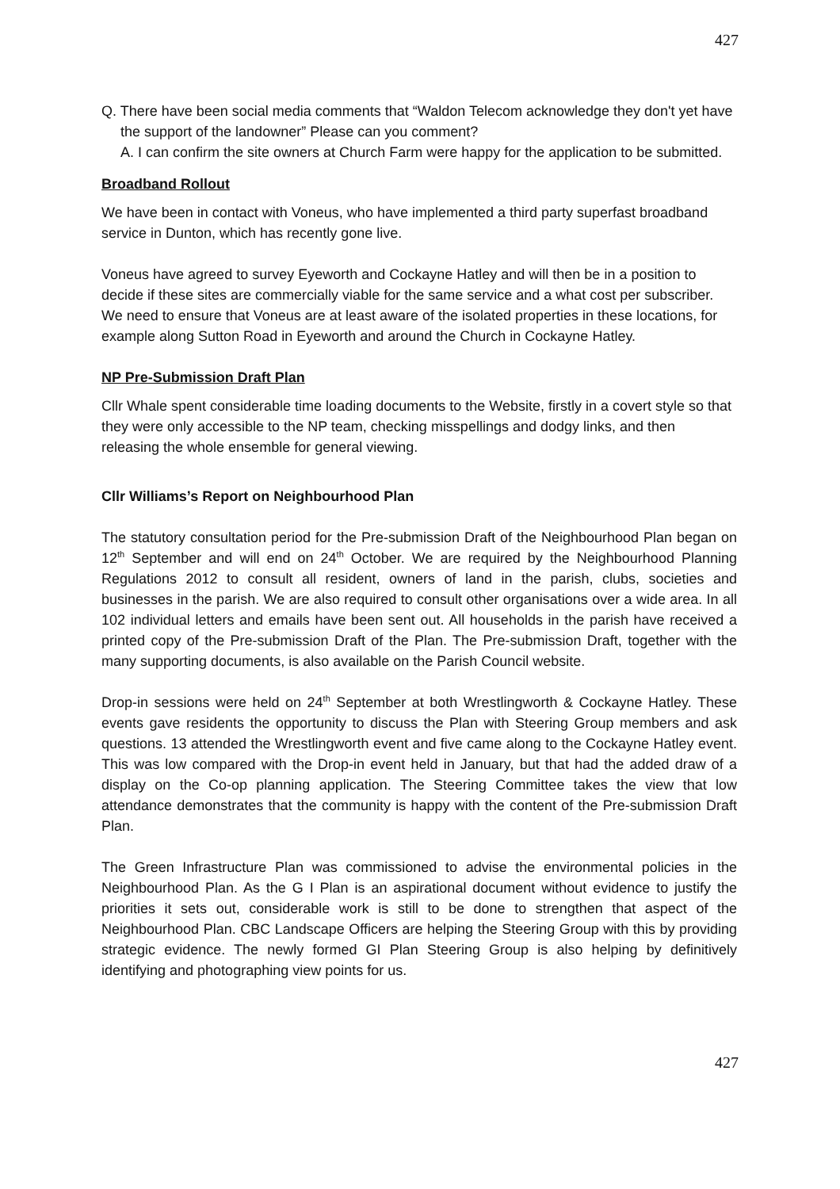427
Q. There have been social media comments that “Waldon Telecom acknowledge they don't yet have the support of the landowner” Please can you comment?
A. I can confirm the site owners at Church Farm were happy for the application to be submitted.
Broadband Rollout
We have been in contact with Voneus, who have implemented a third party superfast broadband service in Dunton, which has recently gone live.
Voneus have agreed to survey Eyeworth and Cockayne Hatley and will then be in a position to decide if these sites are commercially viable for the same service and a what cost per subscriber. We need to ensure that Voneus are at least aware of the isolated properties in these locations, for example along Sutton Road in Eyeworth and around the Church in Cockayne Hatley.
NP Pre-Submission Draft Plan
Cllr Whale spent considerable time loading documents to the Website, firstly in a covert style so that they were only accessible to the NP team, checking misspellings and dodgy links, and then releasing the whole ensemble for general viewing.
Cllr Williams’s Report on Neighbourhood Plan
The statutory consultation period for the Pre-submission Draft of the Neighbourhood Plan began on 12<sup>th</sup> September and will end on 24<sup>th</sup> October. We are required by the Neighbourhood Planning Regulations 2012 to consult all resident, owners of land in the parish, clubs, societies and businesses in the parish. We are also required to consult other organisations over a wide area. In all 102 individual letters and emails have been sent out. All households in the parish have received a printed copy of the Pre-submission Draft of the Plan. The Pre-submission Draft, together with the many supporting documents, is also available on the Parish Council website.
Drop-in sessions were held on 24<sup>th</sup> September at both Wrestlingworth & Cockayne Hatley. These events gave residents the opportunity to discuss the Plan with Steering Group members and ask questions. 13 attended the Wrestlingworth event and five came along to the Cockayne Hatley event. This was low compared with the Drop-in event held in January, but that had the added draw of a display on the Co-op planning application. The Steering Committee takes the view that low attendance demonstrates that the community is happy with the content of the Pre-submission Draft Plan.
The Green Infrastructure Plan was commissioned to advise the environmental policies in the Neighbourhood Plan. As the G I Plan is an aspirational document without evidence to justify the priorities it sets out, considerable work is still to be done to strengthen that aspect of the Neighbourhood Plan. CBC Landscape Officers are helping the Steering Group with this by providing strategic evidence. The newly formed GI Plan Steering Group is also helping by definitively identifying and photographing view points for us.
427